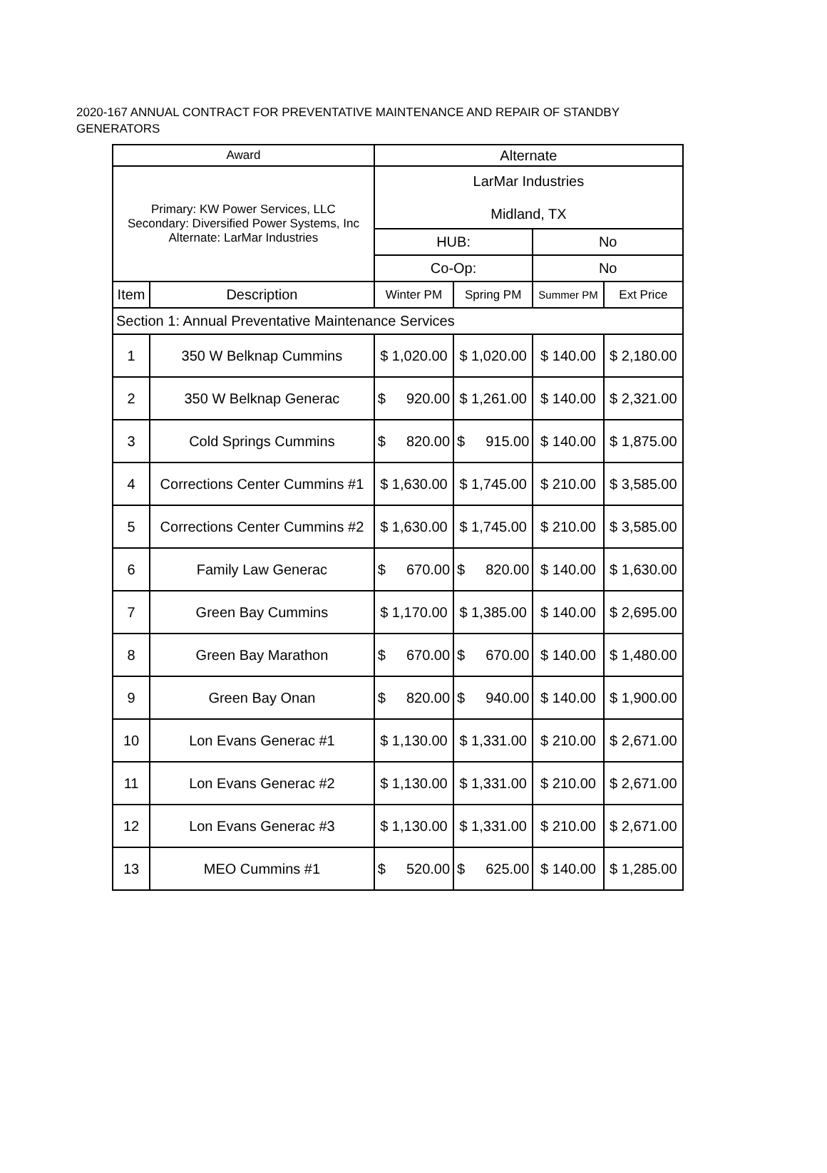2020-167 ANNUAL CONTRACT FOR PREVENTATIVE MAINTENANCE AND REPAIR OF STANDBY GENERATORS
| Award | | Alternate | | | |
| --- | --- | --- | --- | --- | --- |
| Primary: KW Power Services, LLC Secondary: Diversified Power Systems, Inc Alternate: LarMar Industries | | LarMar Industries Midland, TX | | | |
| | | HUB: | | No | |
| | | Co-Op: | | No | |
| Item | Description | Winter PM | Spring PM | Summer PM | Ext Price |
| Section 1: Annual Preventative Maintenance Services | | | | | |
| 1 | 350 W Belknap Cummins | $ 1,020.00 | $ 1,020.00 | $ 140.00 | $ 2,180.00 |
| 2 | 350 W Belknap Generac | $ 920.00 | $ 1,261.00 | $ 140.00 | $ 2,321.00 |
| 3 | Cold Springs Cummins | $ 820.00 | $ 915.00 | $ 140.00 | $ 1,875.00 |
| 4 | Corrections Center Cummins #1 | $ 1,630.00 | $ 1,745.00 | $ 210.00 | $ 3,585.00 |
| 5 | Corrections Center Cummins #2 | $ 1,630.00 | $ 1,745.00 | $ 210.00 | $ 3,585.00 |
| 6 | Family Law Generac | $ 670.00 | $ 820.00 | $ 140.00 | $ 1,630.00 |
| 7 | Green Bay Cummins | $ 1,170.00 | $ 1,385.00 | $ 140.00 | $ 2,695.00 |
| 8 | Green Bay Marathon | $ 670.00 | $ 670.00 | $ 140.00 | $ 1,480.00 |
| 9 | Green Bay Onan | $ 820.00 | $ 940.00 | $ 140.00 | $ 1,900.00 |
| 10 | Lon Evans Generac #1 | $ 1,130.00 | $ 1,331.00 | $ 210.00 | $ 2,671.00 |
| 11 | Lon Evans Generac #2 | $ 1,130.00 | $ 1,331.00 | $ 210.00 | $ 2,671.00 |
| 12 | Lon Evans Generac #3 | $ 1,130.00 | $ 1,331.00 | $ 210.00 | $ 2,671.00 |
| 13 | MEO Cummins #1 | $ 520.00 | $ 625.00 | $ 140.00 | $ 1,285.00 |